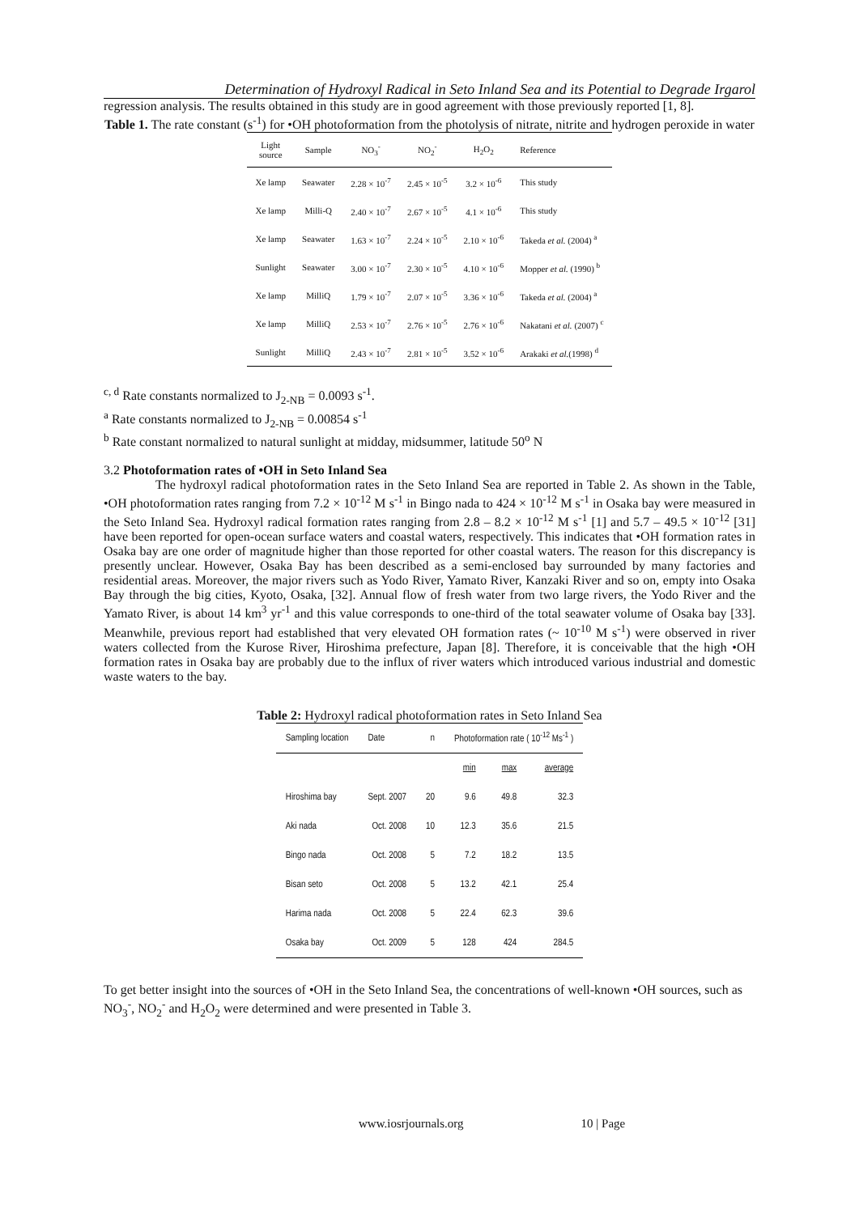Determination of Hydroxyl Radical in Seto Inland Sea and its Potential to Degrade Irgarol
regression analysis. The results obtained in this study are in good agreement with those previously reported [1, 8].
Table 1. The rate constant (s<sup>-1</sup>) for •OH photoformation from the photolysis of nitrate, nitrite and hydrogen peroxide in water
| Light source | Sample | NO<sub>3</sub><sup>-</sup> | NO<sub>2</sub><sup>-</sup> | H<sub>2</sub>O<sub>2</sub> | Reference |
| --- | --- | --- | --- | --- | --- |
| Xe lamp | Seawater | 2.28 × 10<sup>-7</sup> | 2.45 × 10<sup>-5</sup> | 3.2 × 10<sup>-6</sup> | This study |
| Xe lamp | Milli-Q | 2.40 × 10<sup>-7</sup> | 2.67 × 10<sup>-5</sup> | 4.1 × 10<sup>-6</sup> | This study |
| Xe lamp | Seawater | 1.63 × 10<sup>-7</sup> | 2.24 × 10<sup>-5</sup> | 2.10 × 10<sup>-6</sup> | Takeda et al. (2004) <sup>a</sup> |
| Sunlight | Seawater | 3.00 × 10<sup>-7</sup> | 2.30 × 10<sup>-5</sup> | 4.10 × 10<sup>-6</sup> | Mopper et al. (1990) <sup>b</sup> |
| Xe lamp | MilliQ | 1.79 × 10<sup>-7</sup> | 2.07 × 10<sup>-5</sup> | 3.36 × 10<sup>-6</sup> | Takeda et al. (2004) <sup>a</sup> |
| Xe lamp | MilliQ | 2.53 × 10<sup>-7</sup> | 2.76 × 10<sup>-5</sup> | 2.76 × 10<sup>-6</sup> | Nakatani et al. (2007) <sup>c</sup> |
| Sunlight | MilliQ | 2.43 × 10<sup>-7</sup> | 2.81 × 10<sup>-5</sup> | 3.52 × 10<sup>-6</sup> | Arakaki et al. (1998) <sup>d</sup> |
<sup>c, d</sup> Rate constants normalized to J<sub>2-NB</sub> = 0.0093 s<sup>-1</sup>.
<sup>a</sup> Rate constants normalized to J<sub>2-NB</sub> = 0.00854 s<sup>-1</sup>
<sup>b</sup> Rate constant normalized to natural sunlight at midday, midsummer, latitude 50<sup>o</sup> N
3.2 Photoformation rates of •OH in Seto Inland Sea
The hydroxyl radical photoformation rates in the Seto Inland Sea are reported in Table 2. As shown in the Table, •OH photoformation rates ranging from 7.2 × 10<sup>-12</sup> M s<sup>-1</sup> in Bingo nada to 424 × 10<sup>-12</sup> M s<sup>-1</sup> in Osaka bay were measured in the Seto Inland Sea. Hydroxyl radical formation rates ranging from 2.8 – 8.2 × 10<sup>-12</sup> M s<sup>-1</sup> [1] and 5.7 – 49.5 × 10<sup>-12</sup> [31] have been reported for open-ocean surface waters and coastal waters, respectively. This indicates that •OH formation rates in Osaka bay are one order of magnitude higher than those reported for other coastal waters. The reason for this discrepancy is presently unclear. However, Osaka Bay has been described as a semi-enclosed bay surrounded by many factories and residential areas. Moreover, the major rivers such as Yodo River, Yamato River, Kanzaki River and so on, empty into Osaka Bay through the big cities, Kyoto, Osaka, [32]. Annual flow of fresh water from two large rivers, the Yodo River and the Yamato River, is about 14 km<sup>3</sup> yr<sup>-1</sup> and this value corresponds to one-third of the total seawater volume of Osaka bay [33]. Meanwhile, previous report had established that very elevated OH formation rates (~ 10<sup>-10</sup> M s<sup>-1</sup>) were observed in river waters collected from the Kurose River, Hiroshima prefecture, Japan [8]. Therefore, it is conceivable that the high •OH formation rates in Osaka bay are probably due to the influx of river waters which introduced various industrial and domestic waste waters to the bay.
Table 2: Hydroxyl radical photoformation rates in Seto Inland Sea
| Sampling location | Date | n | Photoformation rate ( 10<sup>-12</sup> Ms<sup>-1</sup> ) | | |
| --- | --- | --- | --- | --- | --- |
| | | | min | max | average |
| Hiroshima bay | Sept. 2007 | 20 | 9.6 | 49.8 | 32.3 |
| Aki nada | Oct. 2008 | 10 | 12.3 | 35.6 | 21.5 |
| Bingo nada | Oct. 2008 | 5 | 7.2 | 18.2 | 13.5 |
| Bisan seto | Oct. 2008 | 5 | 13.2 | 42.1 | 25.4 |
| Harima nada | Oct. 2008 | 5 | 22.4 | 62.3 | 39.6 |
| Osaka bay | Oct. 2009 | 5 | 128 | 424 | 284.5 |
To get better insight into the sources of •OH in the Seto Inland Sea, the concentrations of well-known •OH sources, such as NO<sub>3</sub><sup>-</sup>, NO<sub>2</sub><sup>-</sup> and H<sub>2</sub>O<sub>2</sub> were determined and were presented in Table 3.
www.iosrjournals.org 10 | Page